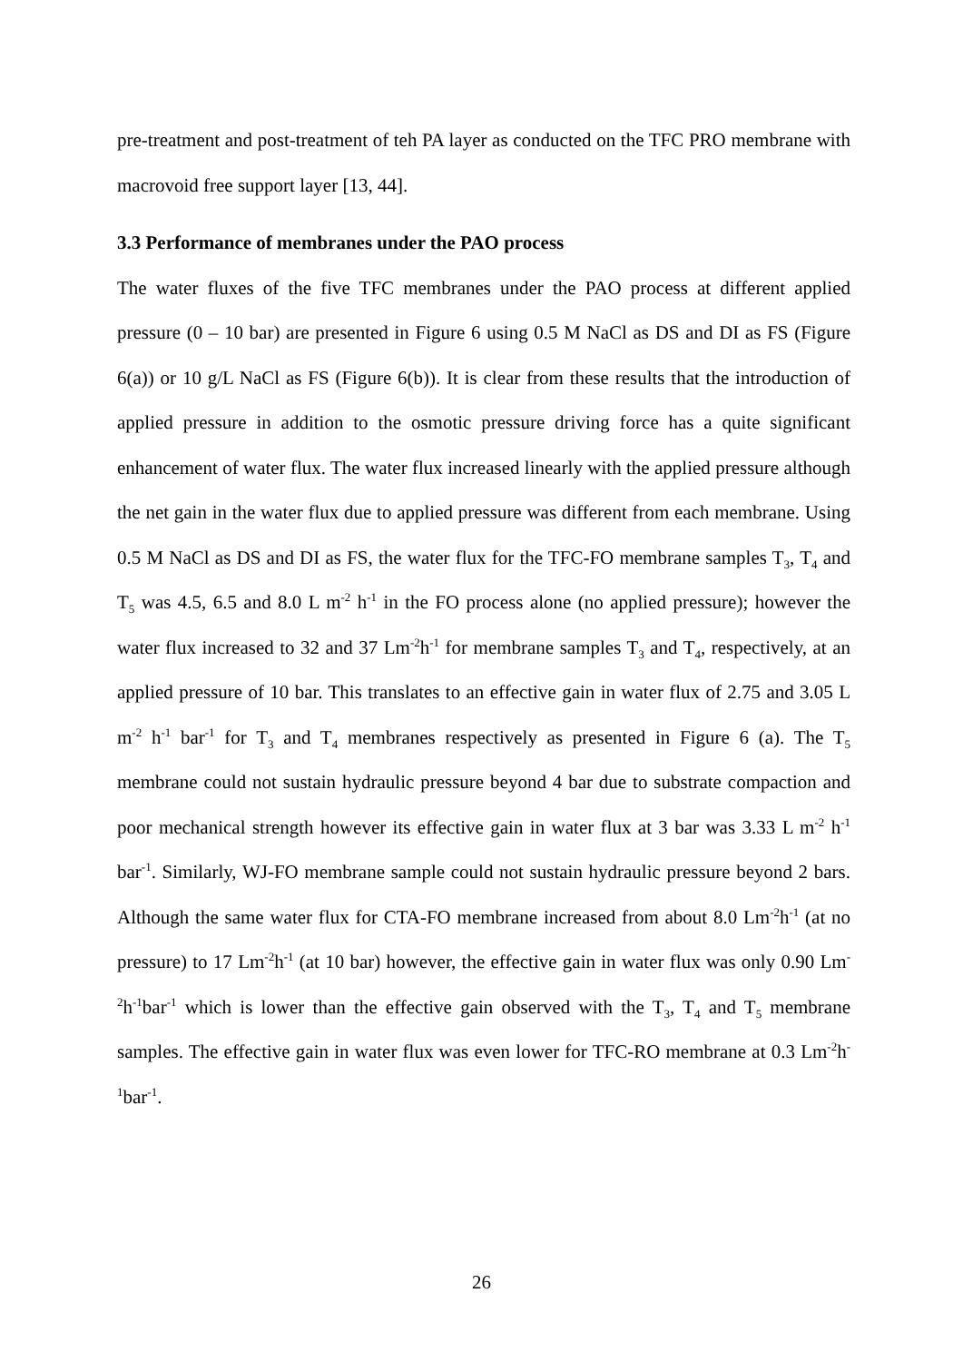pre-treatment and post-treatment of teh PA layer as conducted on the TFC PRO membrane with macrovoid free support layer [13, 44].
3.3 Performance of membranes under the PAO process
The water fluxes of the five TFC membranes under the PAO process at different applied pressure (0 – 10 bar) are presented in Figure 6 using 0.5 M NaCl as DS and DI as FS (Figure 6(a)) or 10 g/L NaCl as FS (Figure 6(b)). It is clear from these results that the introduction of applied pressure in addition to the osmotic pressure driving force has a quite significant enhancement of water flux. The water flux increased linearly with the applied pressure although the net gain in the water flux due to applied pressure was different from each membrane. Using 0.5 M NaCl as DS and DI as FS, the water flux for the TFC-FO membrane samples T<sub>3</sub>, T<sub>4</sub> and T<sub>5</sub> was 4.5, 6.5 and 8.0 L m<sup>-2</sup> h<sup>-1</sup> in the FO process alone (no applied pressure); however the water flux increased to 32 and 37 Lm<sup>-2</sup>h<sup>-1</sup> for membrane samples T<sub>3</sub> and T<sub>4</sub>, respectively, at an applied pressure of 10 bar. This translates to an effective gain in water flux of 2.75 and 3.05 L m<sup>-2</sup> h<sup>-1</sup> bar<sup>-1</sup> for T<sub>3</sub> and T<sub>4</sub> membranes respectively as presented in Figure 6 (a). The T<sub>5</sub> membrane could not sustain hydraulic pressure beyond 4 bar due to substrate compaction and poor mechanical strength however its effective gain in water flux at 3 bar was 3.33 L m<sup>-2</sup> h<sup>-1</sup> bar<sup>-1</sup>. Similarly, WJ-FO membrane sample could not sustain hydraulic pressure beyond 2 bars. Although the same water flux for CTA-FO membrane increased from about 8.0 Lm<sup>-2</sup>h<sup>-1</sup> (at no pressure) to 17 Lm<sup>-2</sup>h<sup>-1</sup> (at 10 bar) however, the effective gain in water flux was only 0.90 Lm<sup>-2</sup>h<sup>-1</sup>bar<sup>-1</sup> which is lower than the effective gain observed with the T<sub>3</sub>, T<sub>4</sub> and T<sub>5</sub> membrane samples. The effective gain in water flux was even lower for TFC-RO membrane at 0.3 Lm<sup>-2</sup>h<sup>-1</sup>bar<sup>-1</sup>.
26